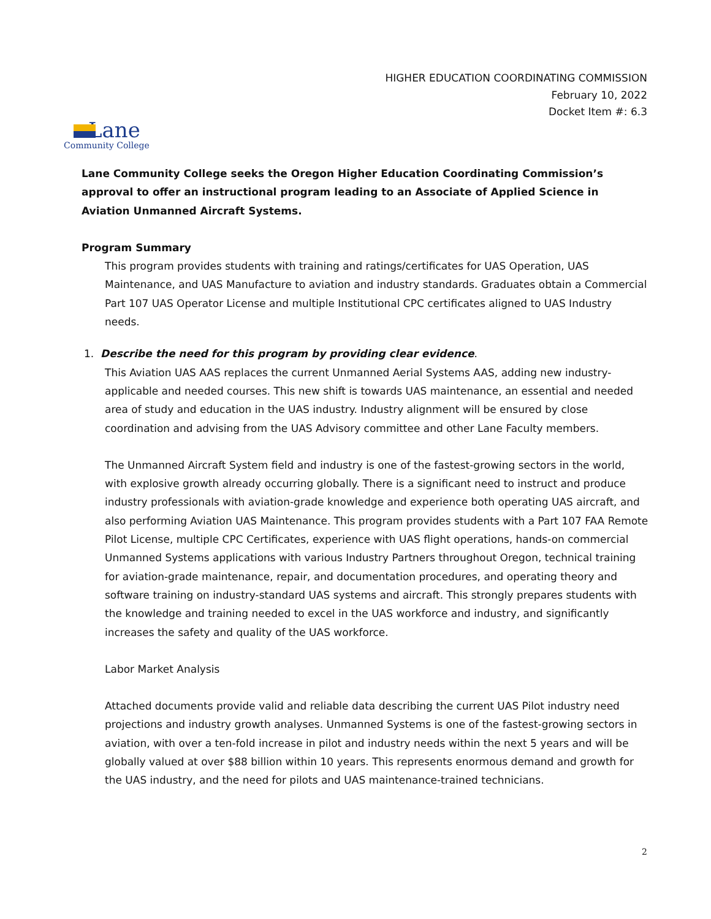HIGHER EDUCATION COORDINATING COMMISSION
February 10, 2022
Docket Item #: 6.3
Lane
Community College
Lane Community College seeks the Oregon Higher Education Coordinating Commission’s approval to offer an instructional program leading to an Associate of Applied Science in Aviation Unmanned Aircraft Systems.
Program Summary
This program provides students with training and ratings/certificates for UAS Operation, UAS Maintenance, and UAS Manufacture to aviation and industry standards. Graduates obtain a Commercial Part 107 UAS Operator License and multiple Institutional CPC certificates aligned to UAS Industry needs.
1. Describe the need for this program by providing clear evidence.
This Aviation UAS AAS replaces the current Unmanned Aerial Systems AAS, adding new industry-applicable and needed courses. This new shift is towards UAS maintenance, an essential and needed area of study and education in the UAS industry. Industry alignment will be ensured by close coordination and advising from the UAS Advisory committee and other Lane Faculty members.
The Unmanned Aircraft System field and industry is one of the fastest-growing sectors in the world, with explosive growth already occurring globally. There is a significant need to instruct and produce industry professionals with aviation-grade knowledge and experience both operating UAS aircraft, and also performing Aviation UAS Maintenance. This program provides students with a Part 107 FAA Remote Pilot License, multiple CPC Certificates, experience with UAS flight operations, hands-on commercial Unmanned Systems applications with various Industry Partners throughout Oregon, technical training for aviation-grade maintenance, repair, and documentation procedures, and operating theory and software training on industry-standard UAS systems and aircraft. This strongly prepares students with the knowledge and training needed to excel in the UAS workforce and industry, and significantly increases the safety and quality of the UAS workforce.
Labor Market Analysis
Attached documents provide valid and reliable data describing the current UAS Pilot industry need projections and industry growth analyses. Unmanned Systems is one of the fastest-growing sectors in aviation, with over a ten-fold increase in pilot and industry needs within the next 5 years and will be globally valued at over $88 billion within 10 years. This represents enormous demand and growth for the UAS industry, and the need for pilots and UAS maintenance-trained technicians.
2